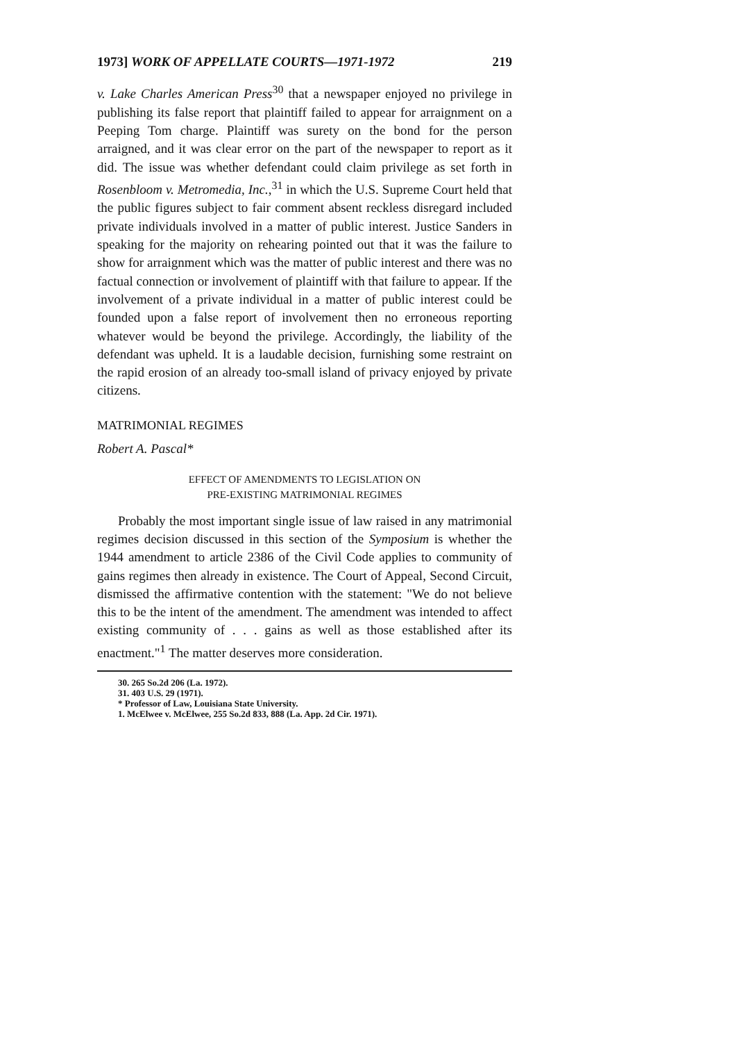1973] WORK OF APPELLATE COURTS—1971-1972 219
v. Lake Charles American Press<sup>30</sup> that a newspaper enjoyed no privilege in publishing its false report that plaintiff failed to appear for arraignment on a Peeping Tom charge. Plaintiff was surety on the bond for the person arraigned, and it was clear error on the part of the newspaper to report as it did. The issue was whether defendant could claim privilege as set forth in Rosenbloom v. Metromedia, Inc.,<sup>31</sup> in which the U.S. Supreme Court held that the public figures subject to fair comment absent reckless disregard included private individuals involved in a matter of public interest. Justice Sanders in speaking for the majority on rehearing pointed out that it was the failure to show for arraignment which was the matter of public interest and there was no factual connection or involvement of plaintiff with that failure to appear. If the involvement of a private individual in a matter of public interest could be founded upon a false report of involvement then no erroneous reporting whatever would be beyond the privilege. Accordingly, the liability of the defendant was upheld. It is a laudable decision, furnishing some restraint on the rapid erosion of an already too-small island of privacy enjoyed by private citizens.
MATRIMONIAL REGIMES
Robert A. Pascal*
EFFECT OF AMENDMENTS TO LEGISLATION ON
PRE-EXISTING MATRIMONIAL REGIMES
Probably the most important single issue of law raised in any matrimonial regimes decision discussed in this section of the Symposium is whether the 1944 amendment to article 2386 of the Civil Code applies to community of gains regimes then already in existence. The Court of Appeal, Second Circuit, dismissed the affirmative contention with the statement: "We do not believe this to be the intent of the amendment. The amendment was intended to affect existing community of . . . gains as well as those established after its enactment."<sup>1</sup> The matter deserves more consideration.
30. 265 So.2d 206 (La. 1972).
31. 403 U.S. 29 (1971).
* Professor of Law, Louisiana State University.
1. McElwee v. McElwee, 255 So.2d 833, 888 (La. App. 2d Cir. 1971).